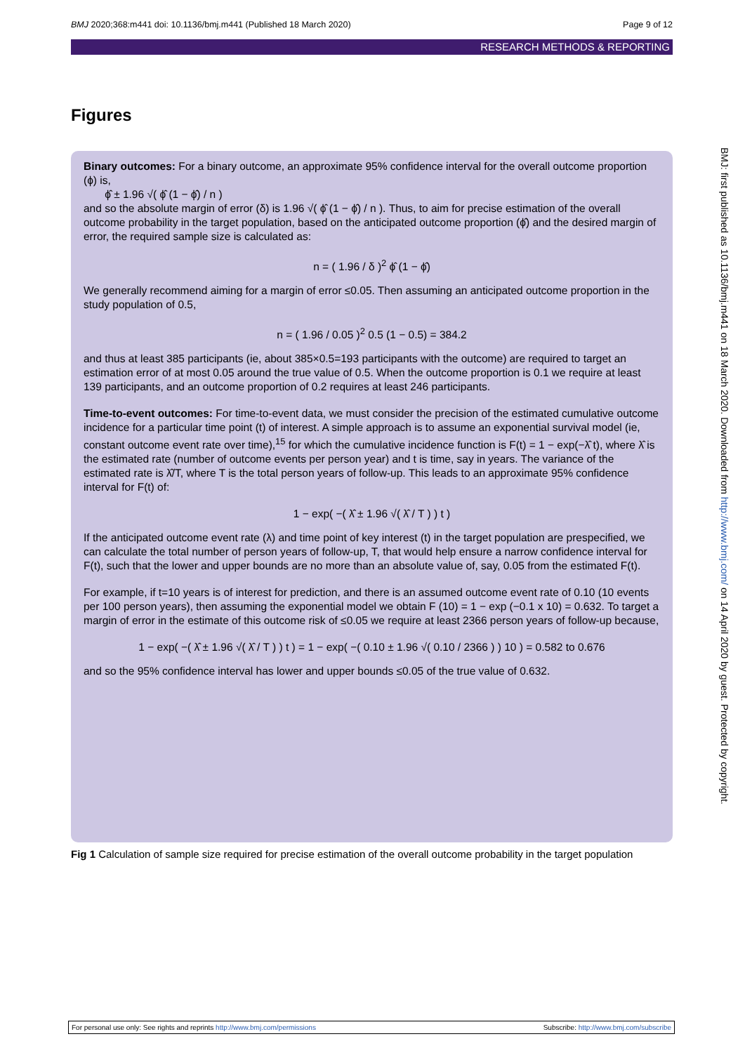BMJ 2020;368:m441 doi: 10.1136/bmj.m441 (Published 18 March 2020) Page 9 of 12
RESEARCH METHODS & REPORTING
Figures
Binary outcomes: For a binary outcome, an approximate 95% confidence interval for the overall outcome proportion (ϕ) is,
ϕ̂ ± 1.96 √( ϕ̂ (1 − ϕ̂) / n )
and so the absolute margin of error (δ) is 1.96 √( ϕ̂ (1 − ϕ̂) / n ). Thus, to aim for precise estimation of the overall outcome probability in the target population, based on the anticipated outcome proportion (ϕ̂) and the desired margin of error, the required sample size is calculated as:
n = ( 1.96 / δ )<sup>2</sup> ϕ̂ (1 − ϕ̂)
We generally recommend aiming for a margin of error ≤0.05. Then assuming an anticipated outcome proportion in the study population of 0.5,
n = ( 1.96 / 0.05 )<sup>2</sup> 0.5 (1 − 0.5) = 384.2
and thus at least 385 participants (ie, about 385×0.5=193 participants with the outcome) are required to target an estimation error of at most 0.05 around the true value of 0.5. When the outcome proportion is 0.1 we require at least 139 participants, and an outcome proportion of 0.2 requires at least 246 participants.
Time-to-event outcomes: For time-to-event data, we must consider the precision of the estimated cumulative outcome incidence for a particular time point (t) of interest. A simple approach is to assume an exponential survival model (ie, constant outcome event rate over time),<sup>15</sup> for which the cumulative incidence function is F(t) = 1 − exp(−λ̂ t), where λ̂ is the estimated rate (number of outcome events per person year) and t is time, say in years. The variance of the estimated rate is λ̂/T, where T is the total person years of follow-up. This leads to an approximate 95% confidence interval for F(t) of:
1 − exp( −( λ̂ ± 1.96 √( λ̂ / T ) ) t )
If the anticipated outcome event rate (λ) and time point of key interest (t) in the target population are prespecified, we can calculate the total number of person years of follow-up, T, that would help ensure a narrow confidence interval for F(t), such that the lower and upper bounds are no more than an absolute value of, say, 0.05 from the estimated F(t).
For example, if t=10 years is of interest for prediction, and there is an assumed outcome event rate of 0.10 (10 events per 100 person years), then assuming the exponential model we obtain F (10) = 1 − exp (−0.1 x 10) = 0.632. To target a margin of error in the estimate of this outcome risk of ≤0.05 we require at least 2366 person years of follow-up because,
1 − exp( −( λ̂ ± 1.96 √( λ̂ / T ) ) t ) = 1 − exp( −( 0.10 ± 1.96 √( 0.10 / 2366 ) ) 10 ) = 0.582 to 0.676
and so the 95% confidence interval has lower and upper bounds ≤0.05 of the true value of 0.632.
Fig 1 Calculation of sample size required for precise estimation of the overall outcome probability in the target population
BMJ: first published as 10.1136/bmj.m441 on 18 March 2020. Downloaded from http://www.bmj.com/ on 14 April 2020 by guest. Protected by copyright.
For personal use only: See rights and reprints http://www.bmj.com/permissions Subscribe: http://www.bmj.com/subscribe